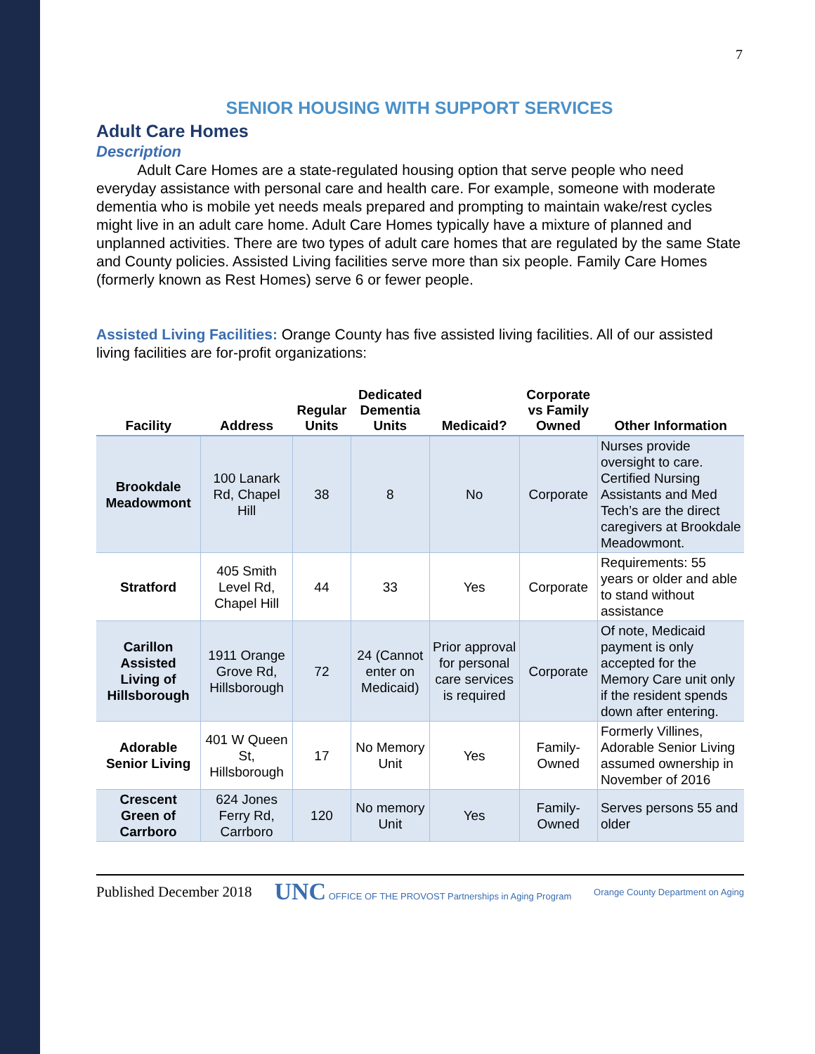7
SENIOR HOUSING WITH SUPPORT SERVICES
Adult Care Homes
Description
Adult Care Homes are a state-regulated housing option that serve people who need everyday assistance with personal care and health care. For example, someone with moderate dementia who is mobile yet needs meals prepared and prompting to maintain wake/rest cycles might live in an adult care home. Adult Care Homes typically have a mixture of planned and unplanned activities. There are two types of adult care homes that are regulated by the same State and County policies. Assisted Living facilities serve more than six people. Family Care Homes (formerly known as Rest Homes) serve 6 or fewer people.
Assisted Living Facilities: Orange County has five assisted living facilities. All of our assisted living facilities are for-profit organizations:
| Facility | Address | Regular Units | Dedicated Dementia Units | Medicaid? | Corporate vs Family Owned | Other Information |
| --- | --- | --- | --- | --- | --- | --- |
| Brookdale Meadowmont | 100 Lanark Rd, Chapel Hill | 38 | 8 | No | Corporate | Nurses provide oversight to care. Certified Nursing Assistants and Med Tech’s are the direct caregivers at Brookdale Meadowmont. |
| Stratford | 405 Smith Level Rd, Chapel Hill | 44 | 33 | Yes | Corporate | Requirements: 55 years or older and able to stand without assistance |
| Carillon Assisted Living of Hillsborough | 1911 Orange Grove Rd, Hillsborough | 72 | 24 (Cannot enter on Medicaid) | Prior approval for personal care services is required | Corporate | Of note, Medicaid payment is only accepted for the Memory Care unit only if the resident spends down after entering. |
| Adorable Senior Living | 401 W Queen St, Hillsborough | 17 | No Memory Unit | Yes | Family-Owned | Formerly Villines, Adorable Senior Living assumed ownership in November of 2016 |
| Crescent Green of Carrboro | 624 Jones Ferry Rd, Carrboro | 120 | No memory Unit | Yes | Family-Owned | Serves persons 55 and older |
Published December 2018
UNC OFFICE OF THE PROVOST Partnerships in Aging Program
Orange County Department on Aging